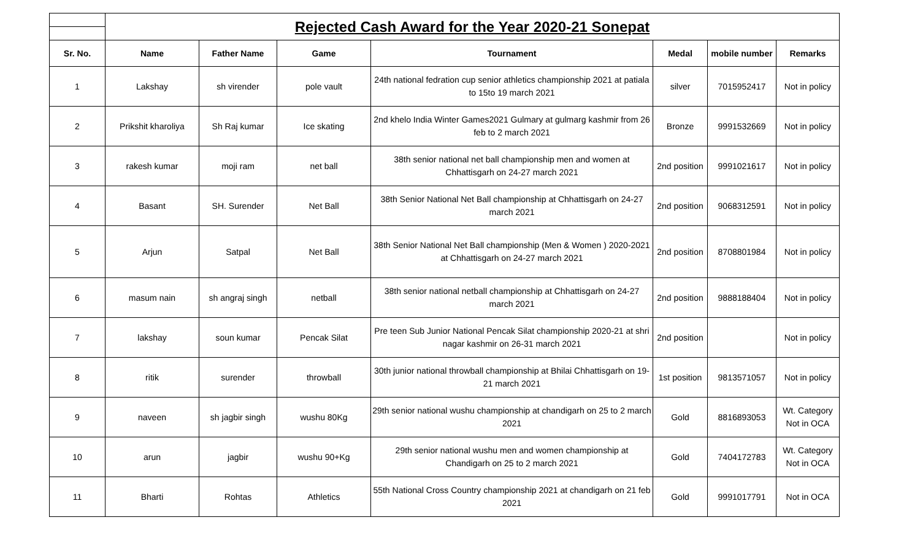| | Rejected Cash Award for the Year 2020-21 Sonepat | | | | | | |
| Sr. No. | Name | Father Name | Game | Tournament | Medal | mobile number | Remarks |
| 1 | Lakshay | sh virender | pole vault | 24th national fedration cup senior athletics championship 2021 at patiala to 15to 19 march 2021 | silver | 7015952417 | Not in policy |
| 2 | Prikshit kharoliya | Sh Raj kumar | Ice skating | 2nd khelo India Winter Games2021 Gulmary at gulmarg kashmir from 26 feb to 2 march 2021 | Bronze | 9991532669 | Not in policy |
| 3 | rakesh kumar | moji ram | net ball | 38th senior national net ball championship men and women at Chhattisgarh on 24-27 march 2021 | 2nd position | 9991021617 | Not in policy |
| 4 | Basant | SH. Surender | Net Ball | 38th Senior National Net Ball championship at Chhattisgarh on 24-27 march 2021 | 2nd position | 9068312591 | Not in policy |
| 5 | Arjun | Satpal | Net Ball | 38th Senior National Net Ball championship (Men & Women ) 2020-2021 at Chhattisgarh on 24-27 march 2021 | 2nd position | 8708801984 | Not in policy |
| 6 | masum nain | sh angraj singh | netball | 38th senior national netball championship at Chhattisgarh on 24-27 march 2021 | 2nd position | 9888188404 | Not in policy |
| 7 | lakshay | soun kumar | Pencak Silat | Pre teen Sub Junior National Pencak Silat championship 2020-21 at shri nagar kashmir on 26-31 march 2021 | 2nd position | | Not in policy |
| 8 | ritik | surender | throwball | 30th junior national throwball championship at Bhilai Chhattisgarh on 19-21 march 2021 | 1st position | 9813571057 | Not in policy |
| 9 | naveen | sh jagbir singh | wushu 80Kg | 29th senior national wushu championship at chandigarh on 25 to 2 march 2021 | Gold | 8816893053 | Wt. Category Not in OCA |
| 10 | arun | jagbir | wushu 90+Kg | 29th senior national wushu men and women championship at Chandigarh on 25 to 2 march 2021 | Gold | 7404172783 | Wt. Category Not in OCA |
| 11 | Bharti | Rohtas | Athletics | 55th National Cross Country championship 2021 at chandigarh on 21 feb 2021 | Gold | 9991017791 | Not in OCA |